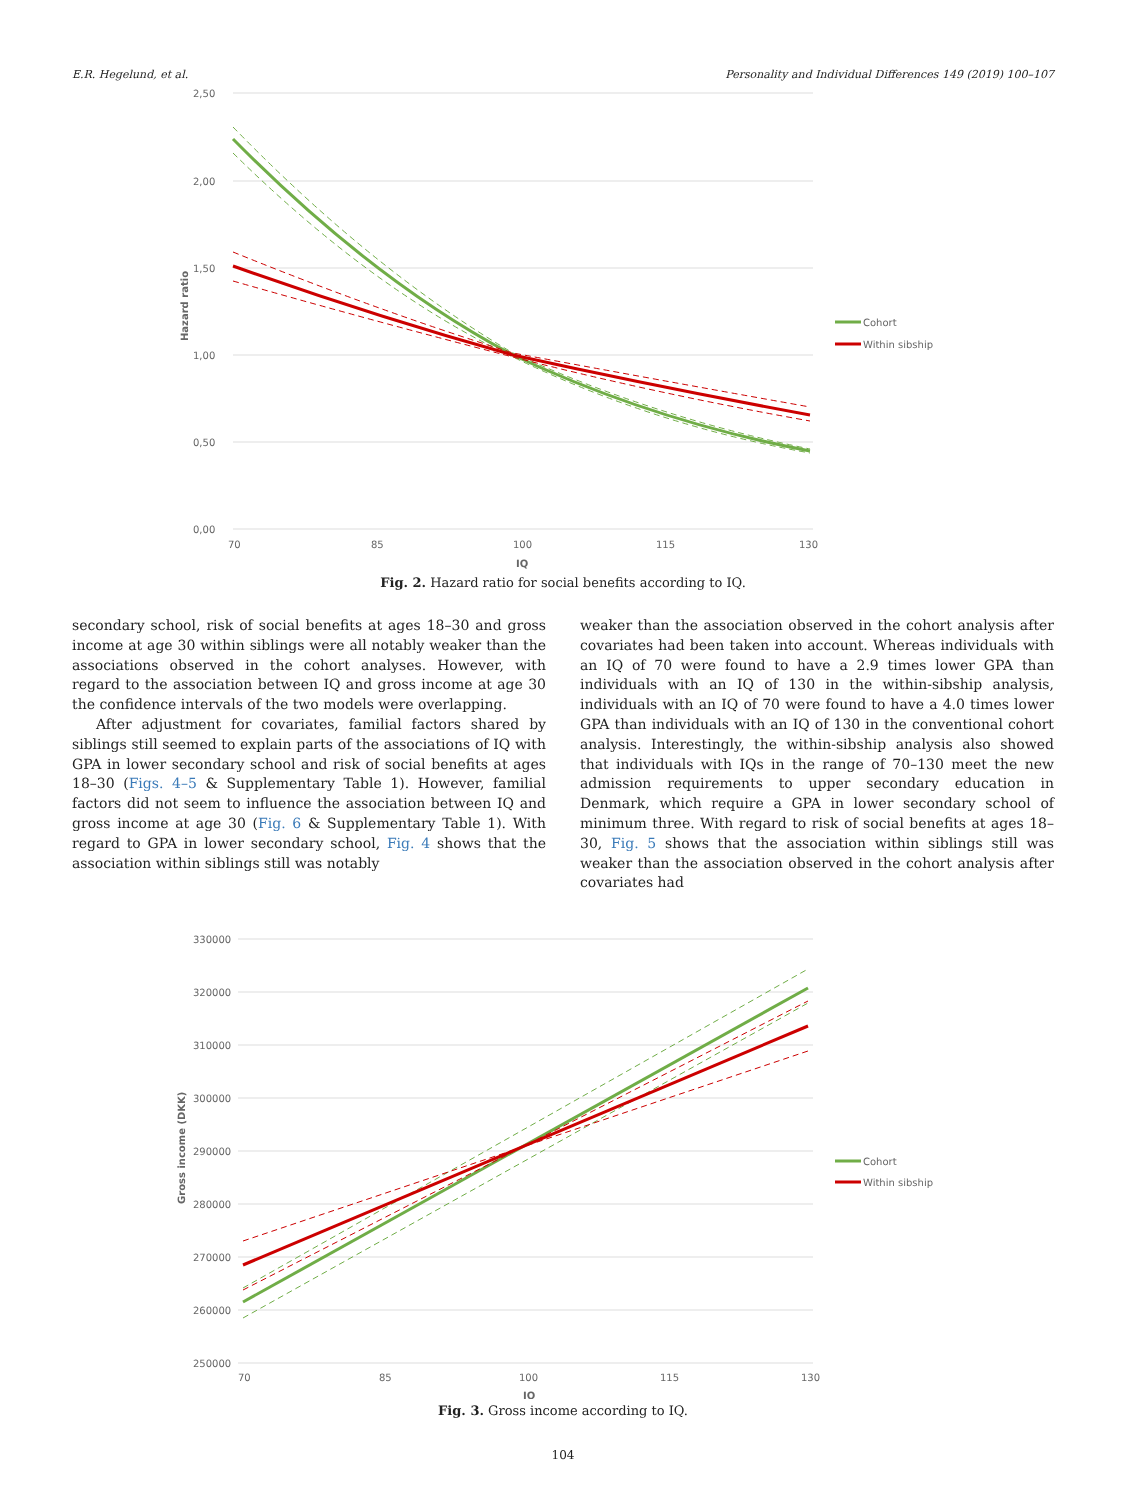E.R. Hegelund, et al. Personality and Individual Differences 149 (2019) 100–107
2,50
2,00
1,50
1,00
0,50
0,00
70
85
100
115
130
IQ
Hazard ratio
Cohort
Within sibship
Fig. 2. Hazard ratio for social benefits according to IQ.
secondary school, risk of social benefits at ages 18–30 and gross income at age 30 within siblings were all notably weaker than the associations observed in the cohort analyses. However, with regard to the association between IQ and gross income at age 30 the confidence intervals of the two models were overlapping.
After adjustment for covariates, familial factors shared by siblings still seemed to explain parts of the associations of IQ with GPA in lower secondary school and risk of social benefits at ages 18–30 (Figs. 4–5 & Supplementary Table 1). However, familial factors did not seem to influence the association between IQ and gross income at age 30 (Fig. 6 & Supplementary Table 1). With regard to GPA in lower secondary school, Fig. 4 shows that the association within siblings still was notably
weaker than the association observed in the cohort analysis after covariates had been taken into account. Whereas individuals with an IQ of 70 were found to have a 2.9 times lower GPA than individuals with an IQ of 130 in the within-sibship analysis, individuals with an IQ of 70 were found to have a 4.0 times lower GPA than individuals with an IQ of 130 in the conventional cohort analysis. Interestingly, the within-sibship analysis also showed that individuals with IQs in the range of 70–130 meet the new admission requirements to upper secondary education in Denmark, which require a GPA in lower secondary school of minimum three. With regard to risk of social benefits at ages 18–30, Fig. 5 shows that the association within siblings still was weaker than the association observed in the cohort analysis after covariates had
330000
320000
310000
300000
290000
280000
270000
260000
250000
70
85
100
115
130
IQ
Gross income (DKK)
Cohort
Within sibship
Fig. 3. Gross income according to IQ.
104